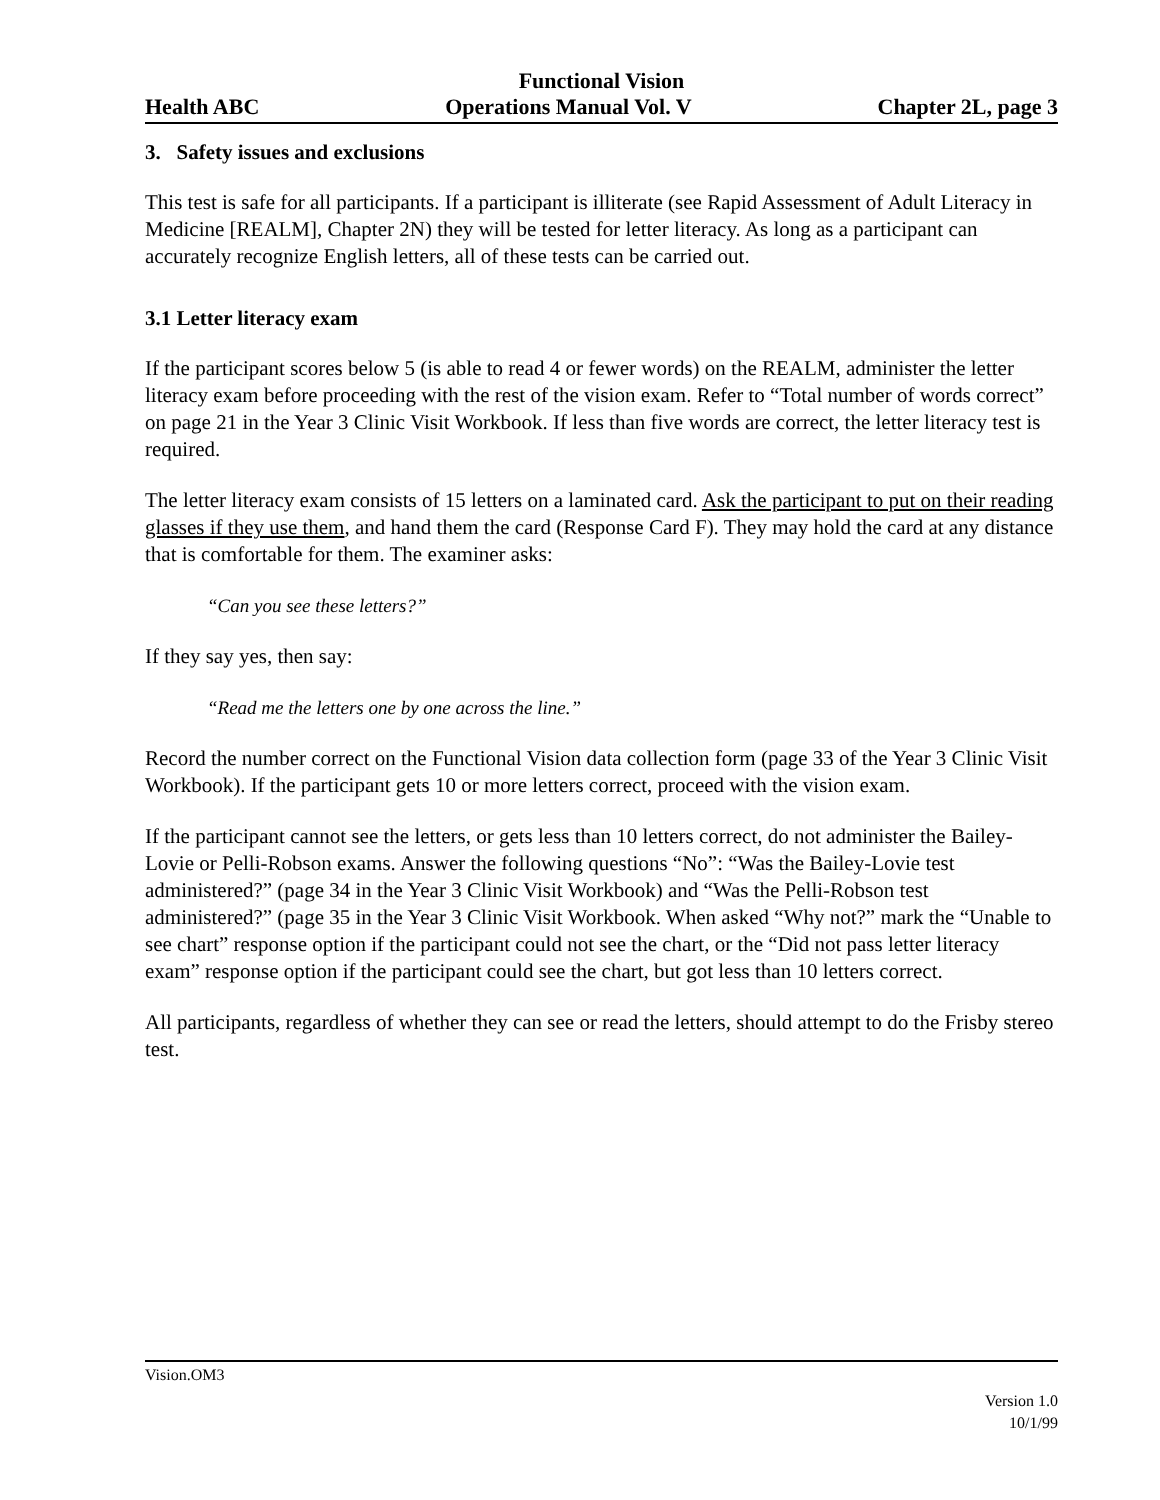Functional Vision
Health ABC Operations Manual Vol. V Chapter 2L, page 3
3. Safety issues and exclusions
This test is safe for all participants. If a participant is illiterate (see Rapid Assessment of Adult Literacy in Medicine [REALM], Chapter 2N) they will be tested for letter literacy. As long as a participant can accurately recognize English letters, all of these tests can be carried out.
3.1 Letter literacy exam
If the participant scores below 5 (is able to read 4 or fewer words) on the REALM, administer the letter literacy exam before proceeding with the rest of the vision exam. Refer to “Total number of words correct” on page 21 in the Year 3 Clinic Visit Workbook. If less than five words are correct, the letter literacy test is required.
The letter literacy exam consists of 15 letters on a laminated card. Ask the participant to put on their reading glasses if they use them, and hand them the card (Response Card F). They may hold the card at any distance that is comfortable for them. The examiner asks:
“Can you see these letters?”
If they say yes, then say:
“Read me the letters one by one across the line.”
Record the number correct on the Functional Vision data collection form (page 33 of the Year 3 Clinic Visit Workbook). If the participant gets 10 or more letters correct, proceed with the vision exam.
If the participant cannot see the letters, or gets less than 10 letters correct, do not administer the Bailey-Lovie or Pelli-Robson exams. Answer the following questions “No”: “Was the Bailey-Lovie test administered?” (page 34 in the Year 3 Clinic Visit Workbook) and “Was the Pelli-Robson test administered?” (page 35 in the Year 3 Clinic Visit Workbook. When asked “Why not?” mark the “Unable to see chart” response option if the participant could not see the chart, or the “Did not pass letter literacy exam” response option if the participant could see the chart, but got less than 10 letters correct.
All participants, regardless of whether they can see or read the letters, should attempt to do the Frisby stereo test.
Vision.OM3
Version 1.0
10/1/99